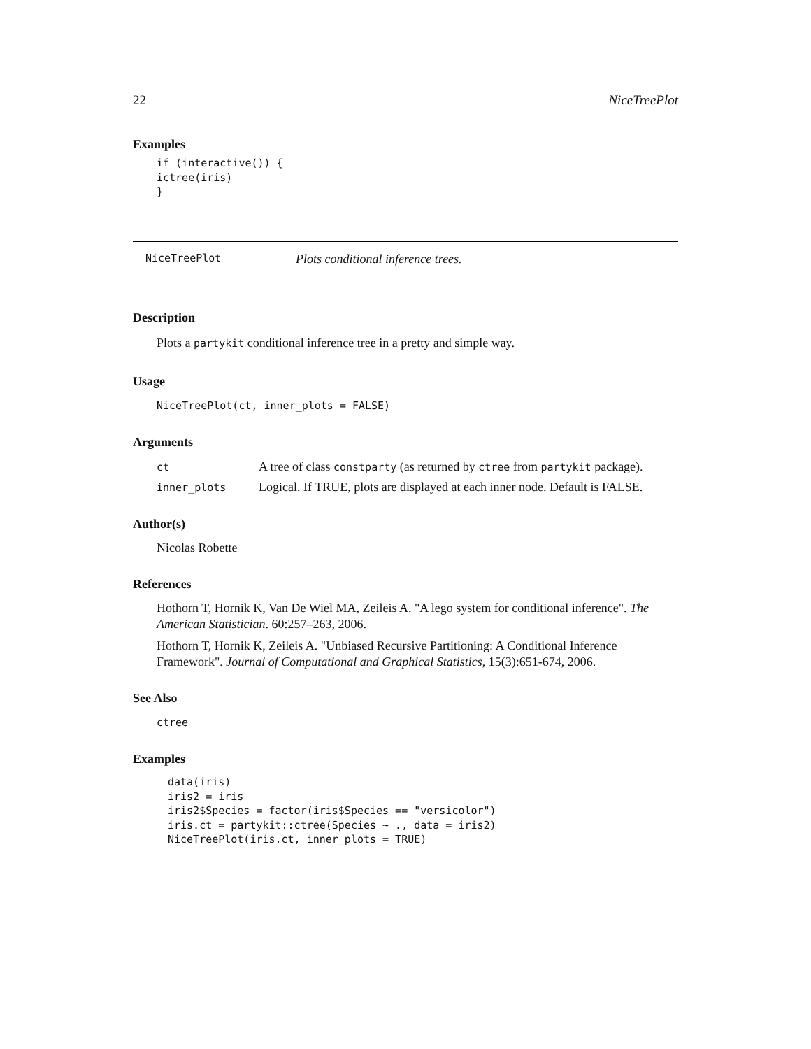22 NiceTreePlot
Examples
if (interactive()) {
ictree(iris)
}
NiceTreePlot Plots conditional inference trees.
Description
Plots a partykit conditional inference tree in a pretty and simple way.
Usage
NiceTreePlot(ct, inner_plots = FALSE)
Arguments
| ct | A tree of class constparty (as returned by ctree from partykit package). |
| inner_plots | Logical. If TRUE, plots are displayed at each inner node. Default is FALSE. |
Author(s)
Nicolas Robette
References
Hothorn T, Hornik K, Van De Wiel MA, Zeileis A. "A lego system for conditional inference". The American Statistician. 60:257–263, 2006.
Hothorn T, Hornik K, Zeileis A. "Unbiased Recursive Partitioning: A Conditional Inference Framework". Journal of Computational and Graphical Statistics, 15(3):651-674, 2006.
See Also
ctree
Examples
data(iris)
iris2 = iris
iris2$Species = factor(iris$Species == "versicolor")
iris.ct = partykit::ctree(Species ~ ., data = iris2)
NiceTreePlot(iris.ct, inner_plots = TRUE)